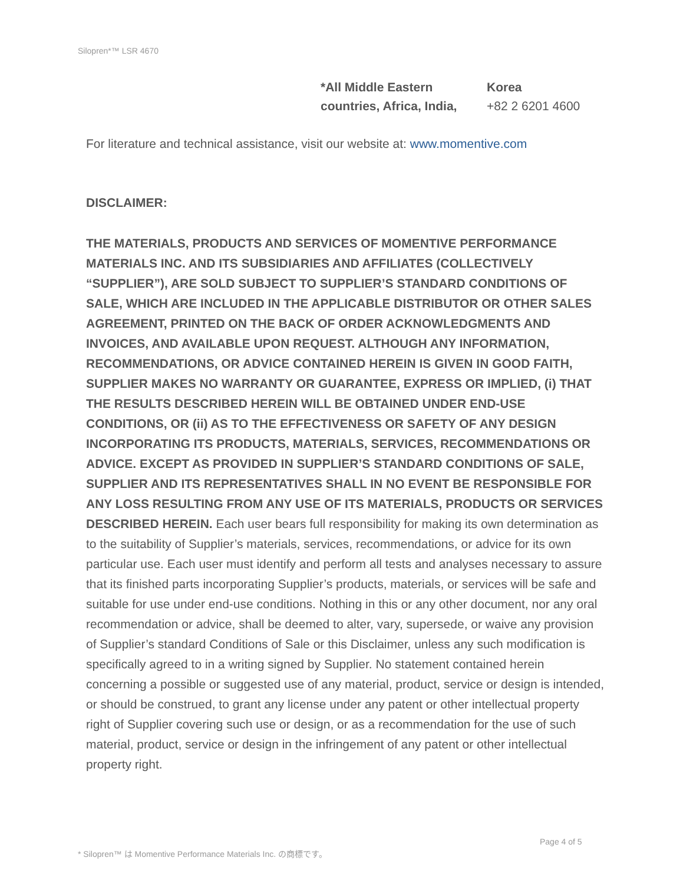Silopren*™ LSR 4670
*All Middle Eastern countries, Africa, India,
Korea
+82 2 6201 4600
For literature and technical assistance, visit our website at: www.momentive.com
DISCLAIMER:
THE MATERIALS, PRODUCTS AND SERVICES OF MOMENTIVE PERFORMANCE MATERIALS INC. AND ITS SUBSIDIARIES AND AFFILIATES (COLLECTIVELY “SUPPLIER”), ARE SOLD SUBJECT TO SUPPLIER’S STANDARD CONDITIONS OF SALE, WHICH ARE INCLUDED IN THE APPLICABLE DISTRIBUTOR OR OTHER SALES AGREEMENT, PRINTED ON THE BACK OF ORDER ACKNOWLEDGMENTS AND INVOICES, AND AVAILABLE UPON REQUEST. ALTHOUGH ANY INFORMATION, RECOMMENDATIONS, OR ADVICE CONTAINED HEREIN IS GIVEN IN GOOD FAITH, SUPPLIER MAKES NO WARRANTY OR GUARANTEE, EXPRESS OR IMPLIED, (i) THAT THE RESULTS DESCRIBED HEREIN WILL BE OBTAINED UNDER END-USE CONDITIONS, OR (ii) AS TO THE EFFECTIVENESS OR SAFETY OF ANY DESIGN INCORPORATING ITS PRODUCTS, MATERIALS, SERVICES, RECOMMENDATIONS OR ADVICE. EXCEPT AS PROVIDED IN SUPPLIER’S STANDARD CONDITIONS OF SALE, SUPPLIER AND ITS REPRESENTATIVES SHALL IN NO EVENT BE RESPONSIBLE FOR ANY LOSS RESULTING FROM ANY USE OF ITS MATERIALS, PRODUCTS OR SERVICES DESCRIBED HEREIN. Each user bears full responsibility for making its own determination as to the suitability of Supplier’s materials, services, recommendations, or advice for its own particular use. Each user must identify and perform all tests and analyses necessary to assure that its finished parts incorporating Supplier’s products, materials, or services will be safe and suitable for use under end-use conditions. Nothing in this or any other document, nor any oral recommendation or advice, shall be deemed to alter, vary, supersede, or waive any provision of Supplier’s standard Conditions of Sale or this Disclaimer, unless any such modification is specifically agreed to in a writing signed by Supplier. No statement contained herein concerning a possible or suggested use of any material, product, service or design is intended, or should be construed, to grant any license under any patent or other intellectual property right of Supplier covering such use or design, or as a recommendation for the use of such material, product, service or design in the infringement of any patent or other intellectual property right.
Page 4 of 5
* Silopren™ は Momentive Performance Materials Inc. の商標です。